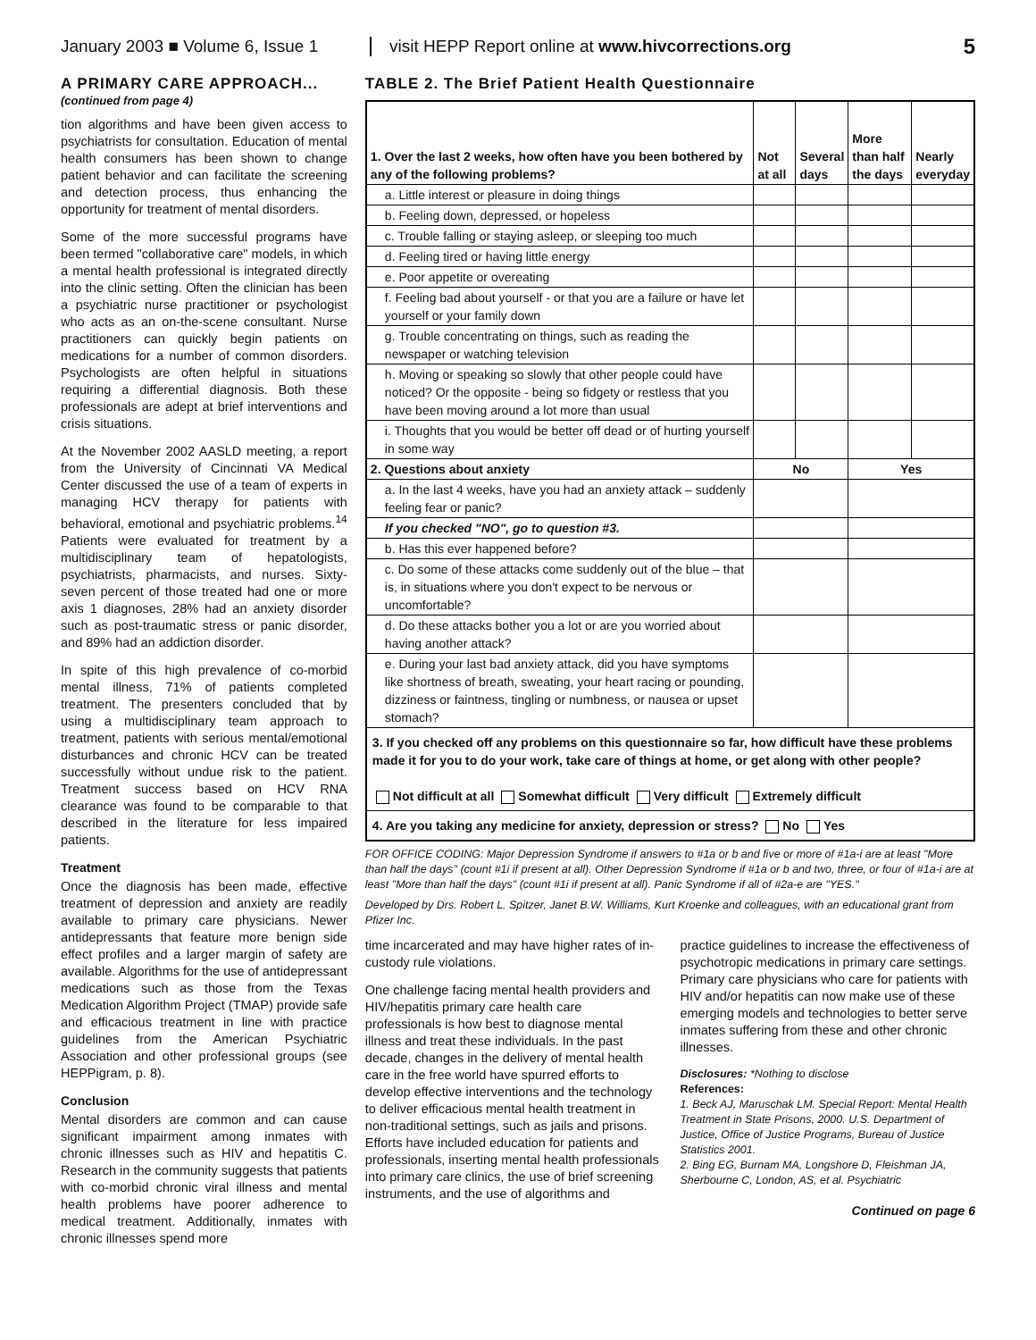January 2003 ■ Volume 6, Issue 1
visit HEPP Report online at www.hivcorrections.org
5
A PRIMARY CARE APPROACH...
(continued from page 4)
tion algorithms and have been given access to psychiatrists for consultation. Education of mental health consumers has been shown to change patient behavior and can facilitate the screening and detection process, thus enhancing the opportunity for treatment of mental disorders.
Some of the more successful programs have been termed "collaborative care" models, in which a mental health professional is integrated directly into the clinic setting. Often the clinician has been a psychiatric nurse practitioner or psychologist who acts as an on-the-scene consultant. Nurse practitioners can quickly begin patients on medications for a number of common disorders. Psychologists are often helpful in situations requiring a differential diagnosis. Both these professionals are adept at brief interventions and crisis situations.
At the November 2002 AASLD meeting, a report from the University of Cincinnati VA Medical Center discussed the use of a team of experts in managing HCV therapy for patients with behavioral, emotional and psychiatric problems.<sup>14</sup> Patients were evaluated for treatment by a multidisciplinary team of hepatologists, psychiatrists, pharmacists, and nurses. Sixty-seven percent of those treated had one or more axis 1 diagnoses, 28% had an anxiety disorder such as post-traumatic stress or panic disorder, and 89% had an addiction disorder.
In spite of this high prevalence of co-morbid mental illness, 71% of patients completed treatment. The presenters concluded that by using a multidisciplinary team approach to treatment, patients with serious mental/emotional disturbances and chronic HCV can be treated successfully without undue risk to the patient. Treatment success based on HCV RNA clearance was found to be comparable to that described in the literature for less impaired patients.
Treatment
Once the diagnosis has been made, effective treatment of depression and anxiety are readily available to primary care physicians. Newer antidepressants that feature more benign side effect profiles and a larger margin of safety are available. Algorithms for the use of antidepressant medications such as those from the Texas Medication Algorithm Project (TMAP) provide safe and efficacious treatment in line with practice guidelines from the American Psychiatric Association and other professional groups (see HEPPigram, p. 8).
Conclusion
Mental disorders are common and can cause significant impairment among inmates with chronic illnesses such as HIV and hepatitis C. Research in the community suggests that patients with co-morbid chronic viral illness and mental health problems have poorer adherence to medical treatment. Additionally, inmates with chronic illnesses spend more
TABLE 2. The Brief Patient Health Questionnaire
| 1. Over the last 2 weeks, how often have you been bothered by any of the following problems? | Not at all | Several days | More than half the days | Nearly everyday |
| --- | --- | --- | --- | --- |
| a. Little interest or pleasure in doing things | | | | |
| b. Feeling down, depressed, or hopeless | | | | |
| c. Trouble falling or staying asleep, or sleeping too much | | | | |
| d. Feeling tired or having little energy | | | | |
| e. Poor appetite or overeating | | | | |
| f. Feeling bad about yourself - or that you are a failure or have let yourself or your family down | | | | |
| g. Trouble concentrating on things, such as reading the newspaper or watching television | | | | |
| h. Moving or speaking so slowly that other people could have noticed? Or the opposite - being so fidgety or restless that you have been moving around a lot more than usual | | | | |
| i. Thoughts that you would be better off dead or of hurting yourself in some way | | | | |
| 2. Questions about anxiety | No | | Yes | |
| a. In the last 4 weeks, have you had an anxiety attack – suddenly feeling fear or panic? | | | | |
| If you checked "NO", go to question #3. | | | | |
| b. Has this ever happened before? | | | | |
| c. Do some of these attacks come suddenly out of the blue – that is, in situations where you don't expect to be nervous or uncomfortable? | | | | |
| d. Do these attacks bother you a lot or are you worried about having another attack? | | | | |
| e. During your last bad anxiety attack, did you have symptoms like shortness of breath, sweating, your heart racing or pounding, dizziness or faintness, tingling or numbness, or nausea or upset stomach? | | | | |
| 3. If you checked off any problems on this questionnaire so far, how difficult have these problems made it for you to do your work, take care of things at home, or get along with other people? Not difficult at all Somewhat difficult Very difficult Extremely difficult | | | | |
| 4. Are you taking any medicine for anxiety, depression or stress? No Yes | | | | |
FOR OFFICE CODING: Major Depression Syndrome if answers to #1a or b and five or more of #1a-i are at least "More than half the days" (count #1i if present at all). Other Depression Syndrome if #1a or b and two, three, or four of #1a-i are at least "More than half the days" (count #1i if present at all). Panic Syndrome if all of #2a-e are "YES."
Developed by Drs. Robert L. Spitzer, Janet B.W. Williams, Kurt Kroenke and colleagues, with an educational grant from Pfizer Inc.
time incarcerated and may have higher rates of in-custody rule violations.
One challenge facing mental health providers and HIV/hepatitis primary care health care professionals is how best to diagnose mental illness and treat these individuals. In the past decade, changes in the delivery of mental health care in the free world have spurred efforts to develop effective interventions and the technology to deliver efficacious mental health treatment in non-traditional settings, such as jails and prisons. Efforts have included education for patients and professionals, inserting mental health professionals into primary care clinics, the use of brief screening instruments, and the use of algorithms and
practice guidelines to increase the effectiveness of psychotropic medications in primary care settings. Primary care physicians who care for patients with HIV and/or hepatitis can now make use of these emerging models and technologies to better serve inmates suffering from these and other chronic illnesses.
Disclosures: *Nothing to disclose
References:
1. Beck AJ, Maruschak LM. Special Report: Mental Health Treatment in State Prisons, 2000. U.S. Department of Justice, Office of Justice Programs, Bureau of Justice Statistics 2001.
2. Bing EG, Burnam MA, Longshore D, Fleishman JA, Sherbourne C, London, AS, et al. Psychiatric
Continued on page 6